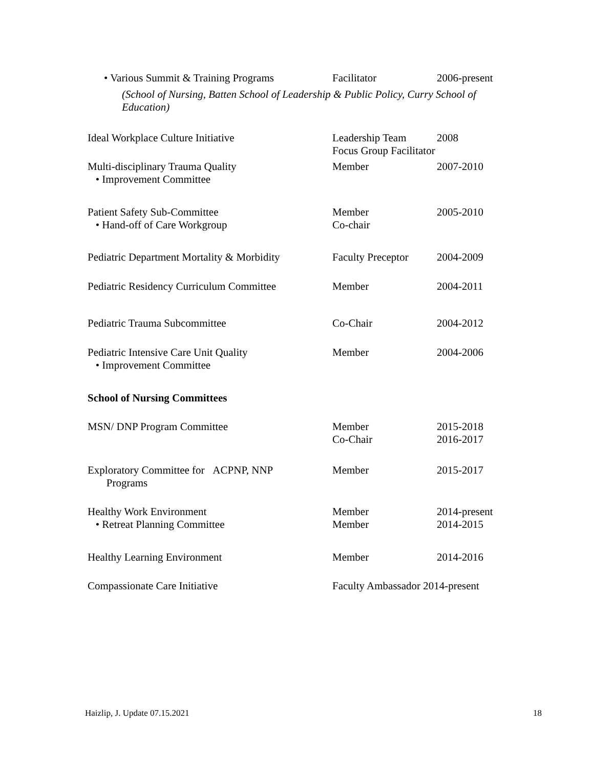• Various Summit & Training Programs
Facilitator 2006-present
(School of Nursing, Batten School of Leadership & Public Policy, Curry School of Education)
Ideal Workplace Culture Initiative Leadership Team
Focus Group Facilitator
2008
Multi-disciplinary Trauma Quality
• Improvement Committee
Member 2007-2010
Patient Safety Sub-Committee
• Hand-off of Care Workgroup
Member
Co-chair
2005-2010
Pediatric Department Mortality & Morbidity
Faculty Preceptor
2004-2009
Pediatric Residency Curriculum Committee
Member 2004-2011
Pediatric Trauma Subcommittee Co-Chair 2004-2012
Pediatric Intensive Care Unit Quality
• Improvement Committee
Member 2004-2006
School of Nursing Committees
MSN/ DNP Program Committee Member
Co-Chair
2015-2018
2016-2017
Exploratory Committee for ACPNP, NNP
Programs
Member 2015-2017
Healthy Work Environment
• Retreat Planning Committee
Member
Member
2014-present
2014-2015
Healthy Learning Environment Member 2014-2016
Compassionate Care Initiative Faculty Ambassador 2014-present
Haizlip, J. Update 07.15.2021 18